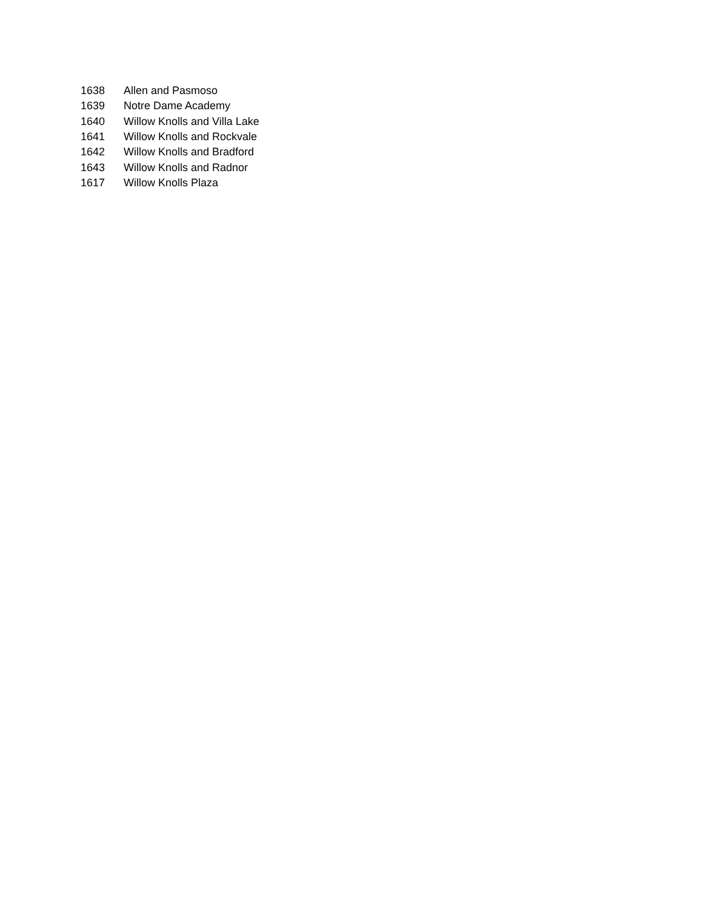| 1638 | Allen and Pasmoso |
| 1639 | Notre Dame Academy |
| 1640 | Willow Knolls and Villa Lake |
| 1641 | Willow Knolls and Rockvale |
| 1642 | Willow Knolls and Bradford |
| 1643 | Willow Knolls and Radnor |
| 1617 | Willow Knolls Plaza |